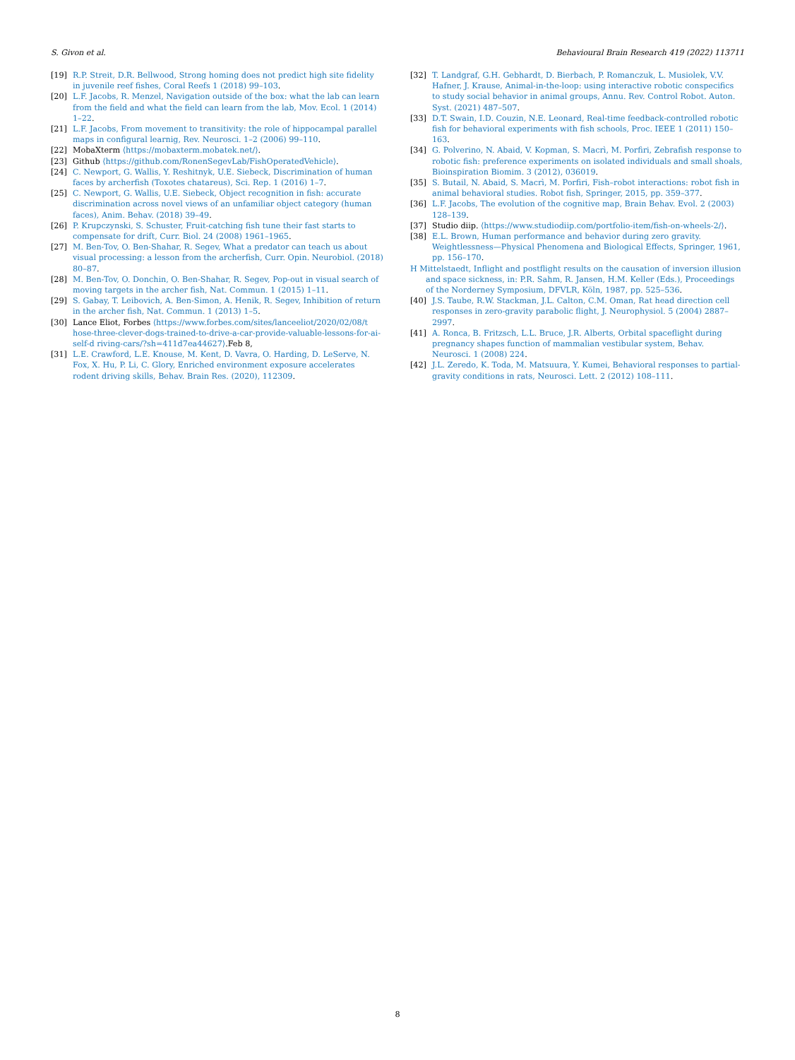S. Givon et al. Behavioural Brain Research 419 (2022) 113711
[19] R.P. Streit, D.R. Bellwood, Strong homing does not predict high site fidelity in juvenile reef fishes, Coral Reefs 1 (2018) 99–103.
[20] L.F. Jacobs, R. Menzel, Navigation outside of the box: what the lab can learn from the field and what the field can learn from the lab, Mov. Ecol. 1 (2014) 1–22.
[21] L.F. Jacobs, From movement to transitivity: the role of hippocampal parallel maps in configural learnig, Rev. Neurosci. 1–2 (2006) 99–110.
[22] MobaXterm ⟨https://mobaxterm.mobatek.net/⟩.
[23] Github ⟨https://github.com/RonenSegevLab/FishOperatedVehicle⟩.
[24] C. Newport, G. Wallis, Y. Reshitnyk, U.E. Siebeck, Discrimination of human faces by archerfish (Toxotes chatareus), Sci. Rep. 1 (2016) 1–7.
[25] C. Newport, G. Wallis, U.E. Siebeck, Object recognition in fish: accurate discrimination across novel views of an unfamiliar object category (human faces), Anim. Behav. (2018) 39–49.
[26] P. Krupczynski, S. Schuster, Fruit-catching fish tune their fast starts to compensate for drift, Curr. Biol. 24 (2008) 1961–1965.
[27] M. Ben-Tov, O. Ben-Shahar, R. Segev, What a predator can teach us about visual processing: a lesson from the archerfish, Curr. Opin. Neurobiol. (2018) 80–87.
[28] M. Ben-Tov, O. Donchin, O. Ben-Shahar, R. Segev, Pop-out in visual search of moving targets in the archer fish, Nat. Commun. 1 (2015) 1–11.
[29] S. Gabay, T. Leibovich, A. Ben-Simon, A. Henik, R. Segev, Inhibition of return in the archer fish, Nat. Commun. 1 (2013) 1–5.
[30] Lance Eliot, Forbes ⟨https://www.forbes.com/sites/lanceeliot/2020/02/08/t hose-three-clever-dogs-trained-to-drive-a-car-provide-valuable-lessons-for-ai-self-d riving-cars/?sh=411d7ea44627⟩.Feb 8,
[31] L.E. Crawford, L.E. Knouse, M. Kent, D. Vavra, O. Harding, D. LeServe, N. Fox, X. Hu, P. Li, C. Glory, Enriched environment exposure accelerates rodent driving skills, Behav. Brain Res. (2020), 112309.
[32] T. Landgraf, G.H. Gebhardt, D. Bierbach, P. Romanczuk, L. Musiolek, V.V. Hafner, J. Krause, Animal-in-the-loop: using interactive robotic conspecifics to study social behavior in animal groups, Annu. Rev. Control Robot. Auton. Syst. (2021) 487–507.
[33] D.T. Swain, I.D. Couzin, N.E. Leonard, Real-time feedback-controlled robotic fish for behavioral experiments with fish schools, Proc. IEEE 1 (2011) 150–163.
[34] G. Polverino, N. Abaid, V. Kopman, S. Macrì, M. Porfiri, Zebrafish response to robotic fish: preference experiments on isolated individuals and small shoals, Bioinspiration Biomim. 3 (2012), 036019.
[35] S. Butail, N. Abaid, S. Macrì, M. Porfiri, Fish–robot interactions: robot fish in animal behavioral studies. Robot fish, Springer, 2015, pp. 359–377.
[36] L.F. Jacobs, The evolution of the cognitive map, Brain Behav. Evol. 2 (2003) 128–139.
[37] Studio diip. ⟨https://www.studiodiip.com/portfolio-item/fish-on-wheels-2/⟩.
[38] E.L. Brown, Human performance and behavior during zero gravity. Weightlessness—Physical Phenomena and Biological Effects, Springer, 1961, pp. 156–170.
H Mittelstaedt, Inflight and postflight results on the causation of inversion illusion and space sickness, in: P.R. Sahm, R. Jansen, H.M. Keller (Eds.), Proceedings of the Norderney Symposium, DFVLR, Köln, 1987, pp. 525–536.
[40] J.S. Taube, R.W. Stackman, J.L. Calton, C.M. Oman, Rat head direction cell responses in zero-gravity parabolic flight, J. Neurophysiol. 5 (2004) 2887–2997.
[41] A. Ronca, B. Fritzsch, L.L. Bruce, J.R. Alberts, Orbital spaceflight during pregnancy shapes function of mammalian vestibular system, Behav. Neurosci. 1 (2008) 224.
[42] J.L. Zeredo, K. Toda, M. Matsuura, Y. Kumei, Behavioral responses to partial-gravity conditions in rats, Neurosci. Lett. 2 (2012) 108–111.
8